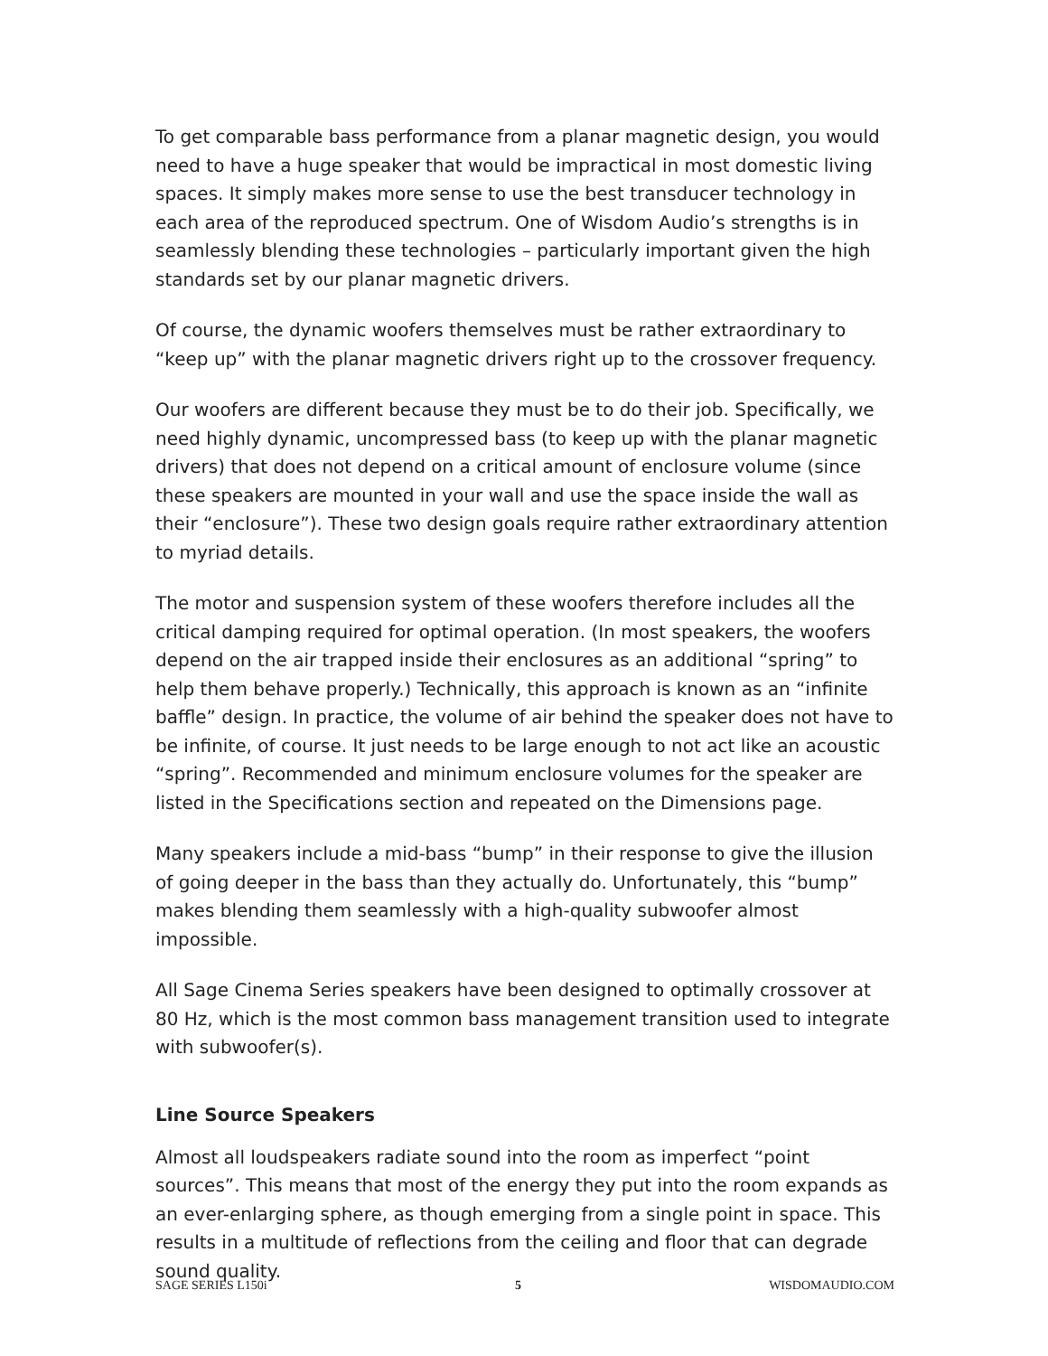To get comparable bass performance from a planar magnetic design, you would need to have a huge speaker that would be impractical in most domestic living spaces. It simply makes more sense to use the best transducer technology in each area of the reproduced spectrum. One of Wisdom Audio’s strengths is in seamlessly blending these technologies – particularly important given the high standards set by our planar magnetic drivers.
Of course, the dynamic woofers themselves must be rather extraordinary to “keep up” with the planar magnetic drivers right up to the crossover frequency.
Our woofers are different because they must be to do their job. Specifically, we need highly dynamic, uncompressed bass (to keep up with the planar magnetic drivers) that does not depend on a critical amount of enclosure volume (since these speakers are mounted in your wall and use the space inside the wall as their “enclosure”). These two design goals require rather extraordinary attention to myriad details.
The motor and suspension system of these woofers therefore includes all the critical damping required for optimal operation. (In most speakers, the woofers depend on the air trapped inside their enclosures as an additional “spring” to help them behave properly.) Technically, this approach is known as an “infinite baffle” design. In practice, the volume of air behind the speaker does not have to be infinite, of course. It just needs to be large enough to not act like an acoustic “spring”. Recommended and minimum enclosure volumes for the speaker are listed in the Specifications section and repeated on the Dimensions page.
Many speakers include a mid-bass “bump” in their response to give the illusion of going deeper in the bass than they actually do. Unfortunately, this “bump” makes blending them seamlessly with a high-quality subwoofer almost impossible.
All Sage Cinema Series speakers have been designed to optimally crossover at 80 Hz, which is the most common bass management transition used to integrate with subwoofer(s).
Line Source Speakers
Almost all loudspeakers radiate sound into the room as imperfect “point sources”. This means that most of the energy they put into the room expands as an ever-enlarging sphere, as though emerging from a single point in space. This results in a multitude of reflections from the ceiling and floor that can degrade sound quality.
SAGE SERIES L150i 5 WISDOMAUDIO.COM